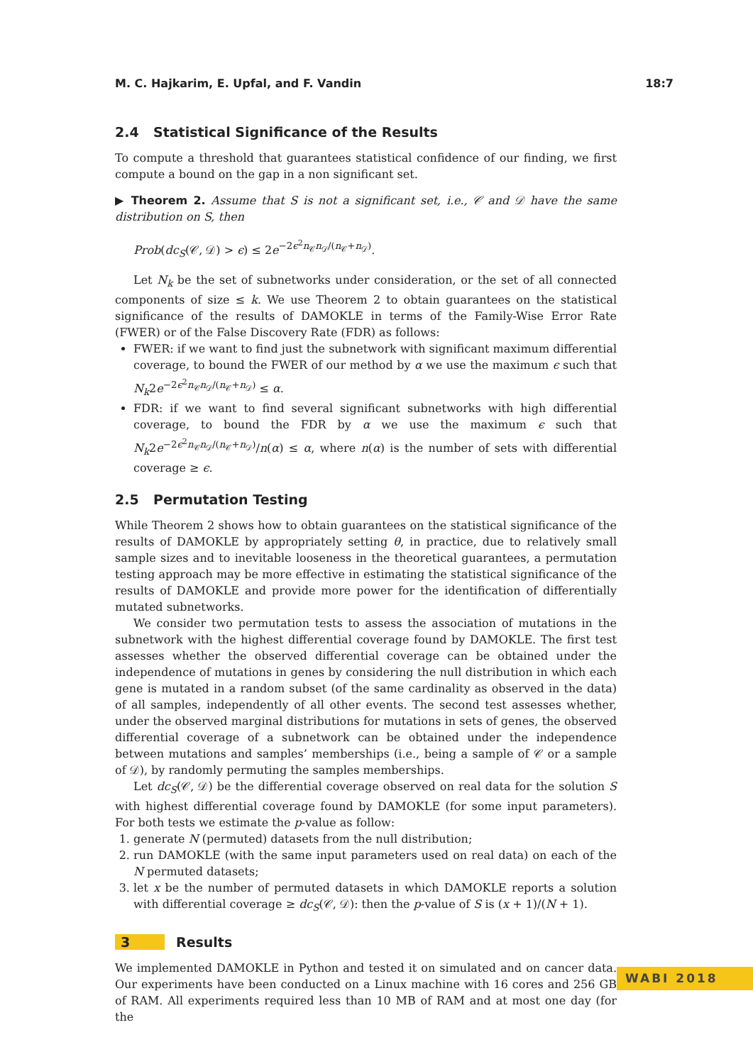M. C. Hajkarim, E. Upfal, and F. Vandin 18:7
2.4 Statistical Significance of the Results
To compute a threshold that guarantees statistical confidence of our finding, we first compute a bound on the gap in a non significant set.
▶ Theorem 2. Assume that S is not a significant set, i.e., 𝒞 and 𝒟 have the same distribution on S, then
Prob(dc<sub>S</sub>(𝒞, 𝒟) > ϵ) ≤ 2e<sup>−2ϵ<sup>2</sup>n<sub>𝒞</sub>n<sub>𝒟</sub>/(n<sub>𝒞</sub>+n<sub>𝒟</sub>)</sup>.
Let N<sub>k</sub> be the set of subnetworks under consideration, or the set of all connected components of size ≤ k. We use Theorem 2 to obtain guarantees on the statistical significance of the results of DAMOKLE in terms of the Family-Wise Error Rate (FWER) or of the False Discovery Rate (FDR) as follows:
FWER: if we want to find just the subnetwork with significant maximum differential coverage, to bound the FWER of our method by α we use the maximum ϵ such that N<sub>k</sub>2e<sup>−2ϵ<sup>2</sup>n<sub>𝒞</sub>n<sub>𝒟</sub>/(n<sub>𝒞</sub>+n<sub>𝒟</sub>)</sup> ≤ α.
FDR: if we want to find several significant subnetworks with high differential coverage, to bound the FDR by α we use the maximum ϵ such that N<sub>k</sub>2e<sup>−2ϵ<sup>2</sup>n<sub>𝒞</sub>n<sub>𝒟</sub>/(n<sub>𝒞</sub>+n<sub>𝒟</sub>)</sup>/n(α) ≤ α, where n(α) is the number of sets with differential coverage ≥ ϵ.
2.5 Permutation Testing
While Theorem 2 shows how to obtain guarantees on the statistical significance of the results of DAMOKLE by appropriately setting θ, in practice, due to relatively small sample sizes and to inevitable looseness in the theoretical guarantees, a permutation testing approach may be more effective in estimating the statistical significance of the results of DAMOKLE and provide more power for the identification of differentially mutated subnetworks.
We consider two permutation tests to assess the association of mutations in the subnetwork with the highest differential coverage found by DAMOKLE. The first test assesses whether the observed differential coverage can be obtained under the independence of mutations in genes by considering the null distribution in which each gene is mutated in a random subset (of the same cardinality as observed in the data) of all samples, independently of all other events. The second test assesses whether, under the observed marginal distributions for mutations in sets of genes, the observed differential coverage of a subnetwork can be obtained under the independence between mutations and samples’ memberships (i.e., being a sample of 𝒞 or a sample of 𝒟), by randomly permuting the samples memberships.
Let dc<sub>S</sub>(𝒞, 𝒟) be the differential coverage observed on real data for the solution S with highest differential coverage found by DAMOKLE (for some input parameters). For both tests we estimate the p-value as follow:
1. generate N (permuted) datasets from the null distribution;
2. run DAMOKLE (with the same input parameters used on real data) on each of the N permuted datasets;
3. let x be the number of permuted datasets in which DAMOKLE reports a solution with differential coverage ≥ dc<sub>S</sub>(𝒞, 𝒟): then the p-value of S is (x + 1)/(N + 1).
3 Results
We implemented DAMOKLE in Python and tested it on simulated and on cancer data. Our experiments have been conducted on a Linux machine with 16 cores and 256 GB of RAM. All experiments required less than 10 MB of RAM and at most one day (for the
WABI 2018